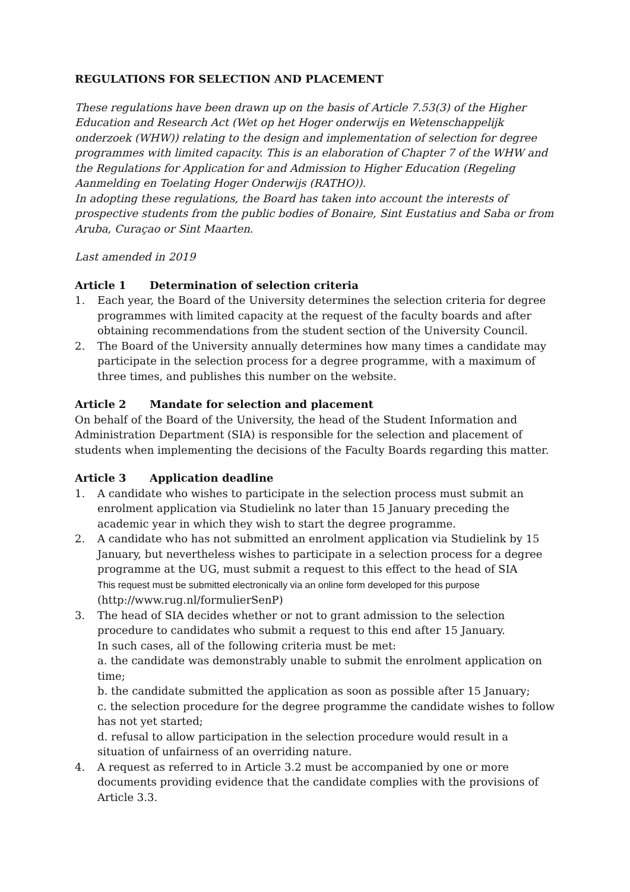REGULATIONS FOR SELECTION AND PLACEMENT
These regulations have been drawn up on the basis of Article 7.53(3) of the Higher Education and Research Act (Wet op het Hoger onderwijs en Wetenschappelijk onderzoek (WHW)) relating to the design and implementation of selection for degree programmes with limited capacity. This is an elaboration of Chapter 7 of the WHW and the Regulations for Application for and Admission to Higher Education (Regeling Aanmelding en Toelating Hoger Onderwijs (RATHO)).
In adopting these regulations, the Board has taken into account the interests of prospective students from the public bodies of Bonaire, Sint Eustatius and Saba or from Aruba, Curaçao or Sint Maarten.
Last amended in 2019
Article 1 Determination of selection criteria
1. Each year, the Board of the University determines the selection criteria for degree programmes with limited capacity at the request of the faculty boards and after obtaining recommendations from the student section of the University Council.
2. The Board of the University annually determines how many times a candidate may participate in the selection process for a degree programme, with a maximum of three times, and publishes this number on the website.
Article 2 Mandate for selection and placement
On behalf of the Board of the University, the head of the Student Information and Administration Department (SIA) is responsible for the selection and placement of students when implementing the decisions of the Faculty Boards regarding this matter.
Article 3 Application deadline
1. A candidate who wishes to participate in the selection process must submit an enrolment application via Studielink no later than 15 January preceding the academic year in which they wish to start the degree programme.
2. A candidate who has not submitted an enrolment application via Studielink by 15 January, but nevertheless wishes to participate in a selection process for a degree programme at the UG, must submit a request to this effect to the head of SIA
This request must be submitted electronically via an online form developed for this purpose
(http://www.rug.nl/formulierSenP)
3. The head of SIA decides whether or not to grant admission to the selection procedure to candidates who submit a request to this end after 15 January.
In such cases, all of the following criteria must be met:
a. the candidate was demonstrably unable to submit the enrolment application on time;
b. the candidate submitted the application as soon as possible after 15 January;
c. the selection procedure for the degree programme the candidate wishes to follow has not yet started;
d. refusal to allow participation in the selection procedure would result in a situation of unfairness of an overriding nature.
4. A request as referred to in Article 3.2 must be accompanied by one or more documents providing evidence that the candidate complies with the provisions of Article 3.3.